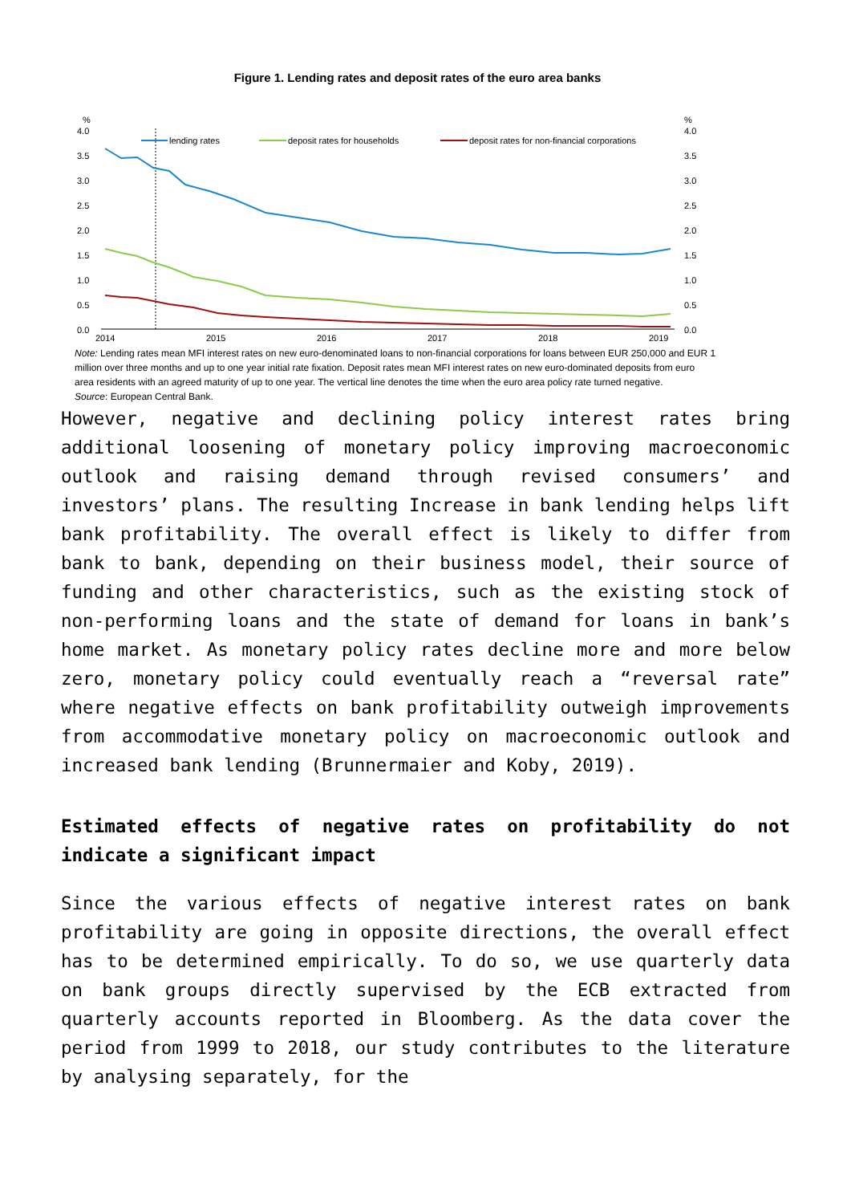Figure 1. Lending rates and deposit rates of the euro area banks
%
%
4.0
3.5
3.0
2.5
2.0
1.5
1.0
0.5
0.0
4.0
3.5
3.0
2.5
2.0
1.5
1.0
0.5
0.0
2014
2015
2016
2017
2018
2019
lending rates
deposit rates for households
deposit rates for non-financial corporations
Note: Lending rates mean MFI interest rates on new euro-denominated loans to non-financial corporations for loans between EUR 250,000 and EUR 1 million over three months and up to one year initial rate fixation. Deposit rates mean MFI interest rates on new euro-dominated deposits from euro area residents with an agreed maturity of up to one year. The vertical line denotes the time when the euro area policy rate turned negative.
Source: European Central Bank.
However, negative and declining policy interest rates bring additional loosening of monetary policy improving macroeconomic outlook and raising demand through revised consumers’ and investors’ plans. The resulting Increase in bank lending helps lift bank profitability. The overall effect is likely to differ from bank to bank, depending on their business model, their source of funding and other characteristics, such as the existing stock of non-performing loans and the state of demand for loans in bank’s home market. As monetary policy rates decline more and more below zero, monetary policy could eventually reach a “reversal rate” where negative effects on bank profitability outweigh improvements from accommodative monetary policy on macroeconomic outlook and increased bank lending (Brunnermaier and Koby, 2019).
Estimated effects of negative rates on profitability do not indicate a significant impact
Since the various effects of negative interest rates on bank profitability are going in opposite directions, the overall effect has to be determined empirically. To do so, we use quarterly data on bank groups directly supervised by the ECB extracted from quarterly accounts reported in Bloomberg. As the data cover the period from 1999 to 2018, our study contributes to the literature by analysing separately, for the